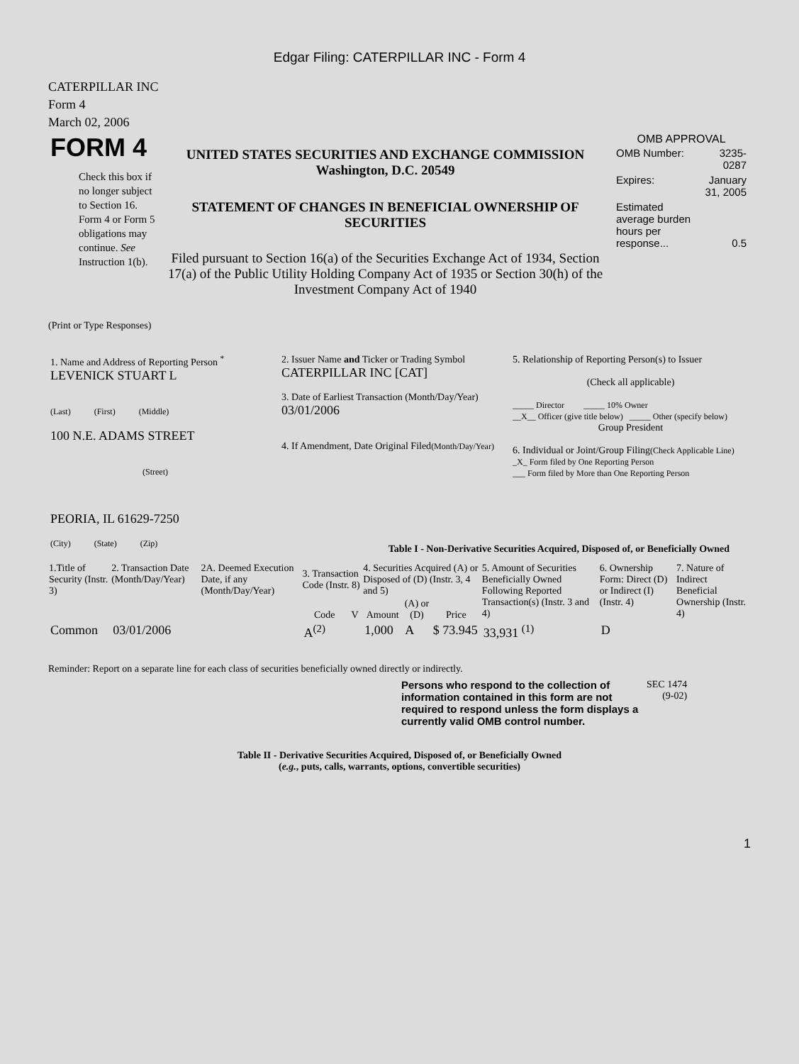Edgar Filing: CATERPILLAR INC - Form 4
CATERPILLAR INC
Form 4
March 02, 2006
| FORM 4 Check this box if no longer subject to Section 16. Form 4 or Form 5 obligations may continue. See Instruction 1(b). | UNITED STATES SECURITIES AND EXCHANGE COMMISSION Washington, D.C. 20549 STATEMENT OF CHANGES IN BENEFICIAL OWNERSHIP OF SECURITIES Filed pursuant to Section 16(a) of the Securities Exchange Act of 1934, Section 17(a) of the Public Utility Holding Company Act of 1935 or Section 30(h) of the Investment Company Act of 1940 | OMB APPROVAL / OMB Number: / 3235-0287 / / Expires: / January 31, 2005 / / Estimated average burden hours per response... / 0.5 / |
(Print or Type Responses)
| 1. Name and Address of Reporting Person <sup>*</sup> LEVENICK STUART L (Last) (First) (Middle) 100 N.E. ADAMS STREET (Street) PEORIA, IL 61629-7250 (City) (State) (Zip) | 2. Issuer Name and Ticker or Trading Symbol CATERPILLAR INC [CAT] 3. Date of Earliest Transaction (Month/Day/Year) 03/01/2006 4. If Amendment, Date Original Filed (Month/Day/Year) | 5. Relationship of Reporting Person(s) to Issuer (Check all applicable) _____ Director _____ 10% Owner __X__ Officer (give title below) _____ Other (specify below) Group President 6. Individual or Joint/Group Filing (Check Applicable Line) _X_ Form filed by One Reporting Person ___ Form filed by More than One Reporting Person |
Table I - Non-Derivative Securities Acquired, Disposed of, or Beneficially Owned
| 1.Title of Security (Instr. 3) | 2. Transaction Date (Month/Day/Year) | 2A. Deemed Execution Date, if any (Month/Day/Year) | 3. Transaction Code (Instr. 8) | | 4. Securities Acquired (A) or Disposed of (D) (Instr. 3, 4 and 5) | | | 5. Amount of Securities Beneficially Owned Following Reported Transaction(s) (Instr. 3 and 4) | 6. Ownership Form: Direct (D) or Indirect (I) (Instr. 4) | 7. Nature of Indirect Beneficial Ownership (Instr. 4) |
| --- | --- | --- | --- | --- | --- | --- | --- | --- | --- | --- |
| | | | Code | V | Amount | (A) or (D) | Price | | | |
| Common | 03/01/2006 | | A<sup>(2)</sup> | | 1,000 | A | $ 73.945 | 33,931 <sup>(1)</sup> | D | |
Reminder: Report on a separate line for each class of securities beneficially owned directly or indirectly.
| Persons who respond to the collection of information contained in this form are not required to respond unless the form displays a currently valid OMB control number. | SEC 1474 (9-02) |
Table II - Derivative Securities Acquired, Disposed of, or Beneficially Owned
(e.g., puts, calls, warrants, options, convertible securities)
1